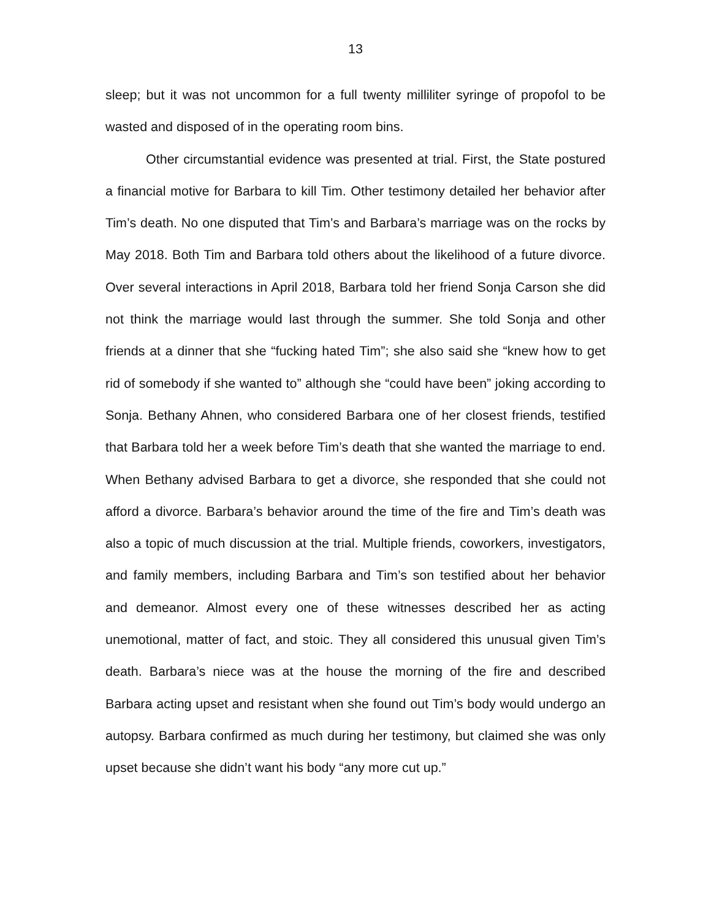13
sleep; but it was not uncommon for a full twenty milliliter syringe of propofol to be wasted and disposed of in the operating room bins.
Other circumstantial evidence was presented at trial. First, the State postured a financial motive for Barbara to kill Tim. Other testimony detailed her behavior after Tim’s death. No one disputed that Tim’s and Barbara’s marriage was on the rocks by May 2018. Both Tim and Barbara told others about the likelihood of a future divorce. Over several interactions in April 2018, Barbara told her friend Sonja Carson she did not think the marriage would last through the summer. She told Sonja and other friends at a dinner that she “fucking hated Tim”; she also said she “knew how to get rid of somebody if she wanted to” although she “could have been” joking according to Sonja. Bethany Ahnen, who considered Barbara one of her closest friends, testified that Barbara told her a week before Tim’s death that she wanted the marriage to end. When Bethany advised Barbara to get a divorce, she responded that she could not afford a divorce. Barbara’s behavior around the time of the fire and Tim’s death was also a topic of much discussion at the trial. Multiple friends, coworkers, investigators, and family members, including Barbara and Tim’s son testified about her behavior and demeanor. Almost every one of these witnesses described her as acting unemotional, matter of fact, and stoic. They all considered this unusual given Tim’s death. Barbara’s niece was at the house the morning of the fire and described Barbara acting upset and resistant when she found out Tim’s body would undergo an autopsy. Barbara confirmed as much during her testimony, but claimed she was only upset because she didn’t want his body “any more cut up.”